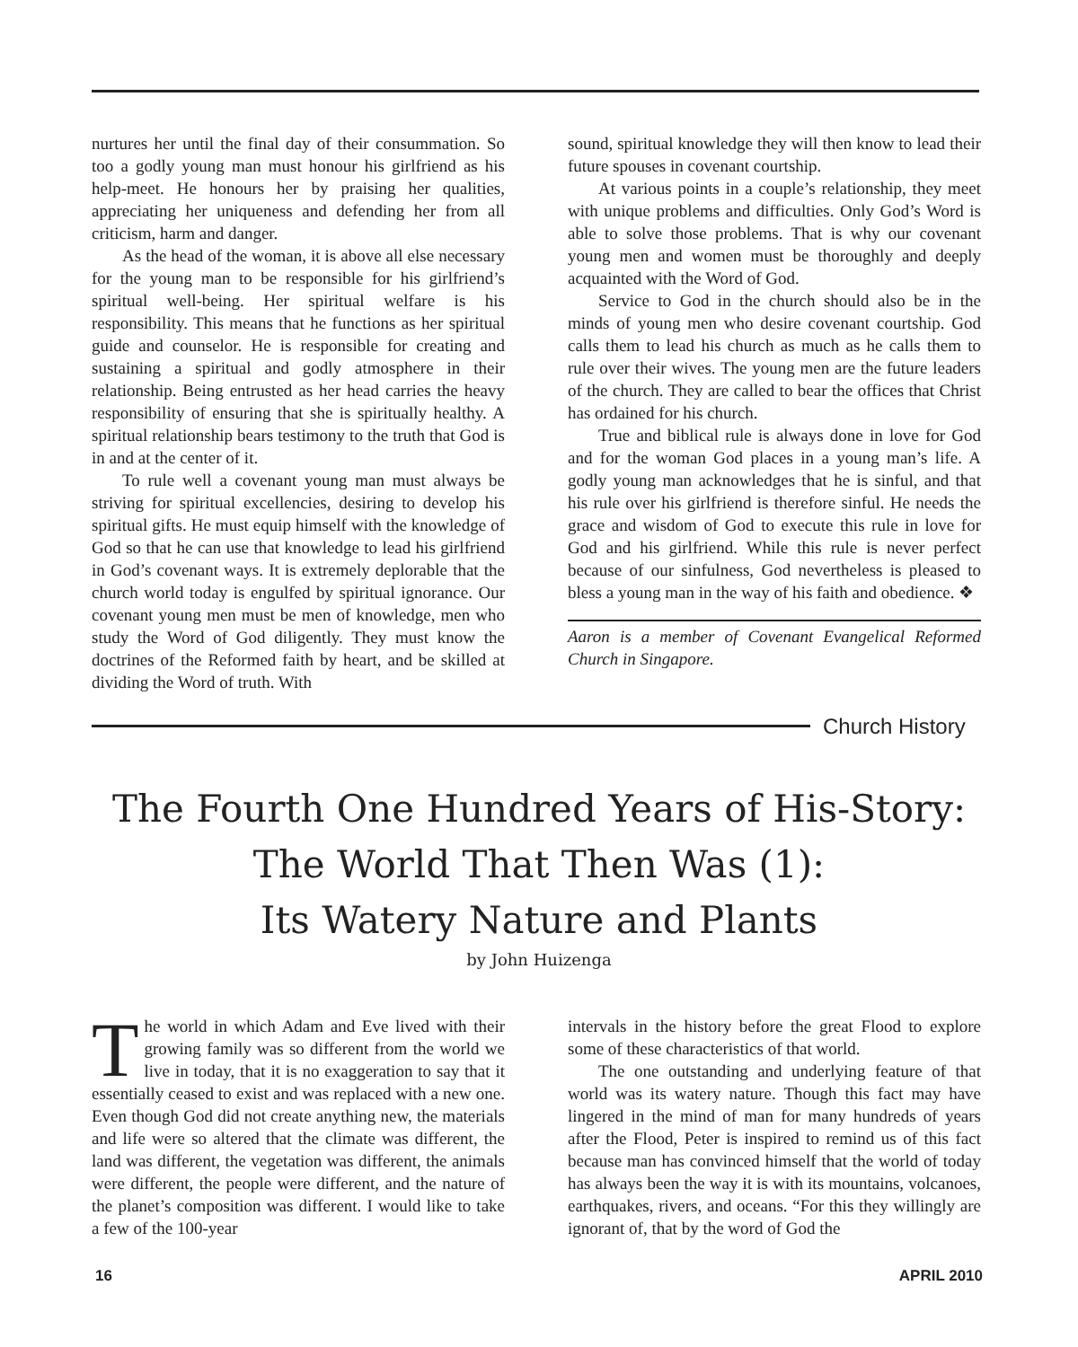nurtures her until the final day of their consummation. So too a godly young man must honour his girlfriend as his help-meet. He honours her by praising her qualities, appreciating her uniqueness and defending her from all criticism, harm and danger.
As the head of the woman, it is above all else necessary for the young man to be responsible for his girlfriend’s spiritual well-being. Her spiritual welfare is his responsibility. This means that he functions as her spiritual guide and counselor. He is responsible for creating and sustaining a spiritual and godly atmosphere in their relationship. Being entrusted as her head carries the heavy responsibility of ensuring that she is spiritually healthy. A spiritual relationship bears testimony to the truth that God is in and at the center of it.
To rule well a covenant young man must always be striving for spiritual excellencies, desiring to develop his spiritual gifts. He must equip himself with the knowledge of God so that he can use that knowledge to lead his girlfriend in God’s covenant ways. It is extremely deplorable that the church world today is engulfed by spiritual ignorance. Our covenant young men must be men of knowledge, men who study the Word of God diligently. They must know the doctrines of the Reformed faith by heart, and be skilled at dividing the Word of truth. With
sound, spiritual knowledge they will then know to lead their future spouses in covenant courtship.
At various points in a couple’s relationship, they meet with unique problems and difficulties. Only God’s Word is able to solve those problems. That is why our covenant young men and women must be thoroughly and deeply acquainted with the Word of God.
Service to God in the church should also be in the minds of young men who desire covenant courtship. God calls them to lead his church as much as he calls them to rule over their wives. The young men are the future leaders of the church. They are called to bear the offices that Christ has ordained for his church.
True and biblical rule is always done in love for God and for the woman God places in a young man’s life. A godly young man acknowledges that he is sinful, and that his rule over his girlfriend is therefore sinful. He needs the grace and wisdom of God to execute this rule in love for God and his girlfriend. While this rule is never perfect because of our sinfulness, God nevertheless is pleased to bless a young man in the way of his faith and obedience. ❖
Aaron is a member of Covenant Evangelical Reformed Church in Singapore.
Church History
The Fourth One Hundred Years of His-Story:
The World That Then Was (1):
Its Watery Nature and Plants
by John Huizenga
The world in which Adam and Eve lived with their growing family was so different from the world we live in today, that it is no exaggeration to say that it essentially ceased to exist and was replaced with a new one. Even though God did not create anything new, the materials and life were so altered that the climate was different, the land was different, the vegetation was different, the animals were different, the people were different, and the nature of the planet’s composition was different. I would like to take a few of the 100-year
intervals in the history before the great Flood to explore some of these characteristics of that world.
The one outstanding and underlying feature of that world was its watery nature. Though this fact may have lingered in the mind of man for many hundreds of years after the Flood, Peter is inspired to remind us of this fact because man has convinced himself that the world of today has always been the way it is with its mountains, volcanoes, earthquakes, rivers, and oceans. “For this they willingly are ignorant of, that by the word of God the
16 APRIL 2010